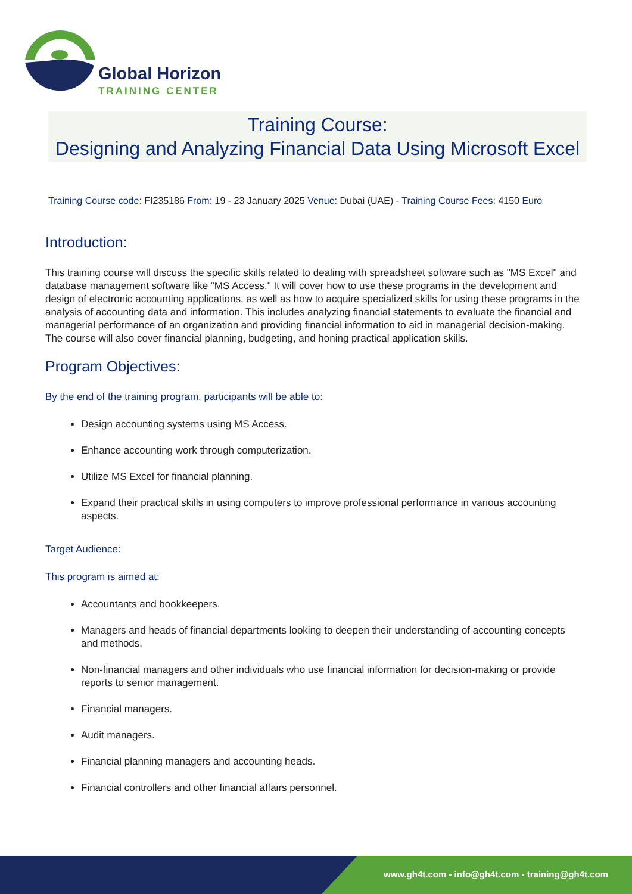Global Horizon
TRAINING CENTER
Training Course:
Designing and Analyzing Financial Data Using Microsoft Excel
Training Course code: FI235186 From: 19 - 23 January 2025 Venue: Dubai (UAE) - Training Course Fees: 4150 Euro
Introduction:
This training course will discuss the specific skills related to dealing with spreadsheet software such as "MS Excel" and database management software like "MS Access." It will cover how to use these programs in the development and design of electronic accounting applications, as well as how to acquire specialized skills for using these programs in the analysis of accounting data and information. This includes analyzing financial statements to evaluate the financial and managerial performance of an organization and providing financial information to aid in managerial decision-making. The course will also cover financial planning, budgeting, and honing practical application skills.
Program Objectives:
By the end of the training program, participants will be able to:
Design accounting systems using MS Access.
Enhance accounting work through computerization.
Utilize MS Excel for financial planning.
Expand their practical skills in using computers to improve professional performance in various accounting aspects.
Target Audience:
This program is aimed at:
Accountants and bookkeepers.
Managers and heads of financial departments looking to deepen their understanding of accounting concepts and methods.
Non-financial managers and other individuals who use financial information for decision-making or provide reports to senior management.
Financial managers.
Audit managers.
Financial planning managers and accounting heads.
Financial controllers and other financial affairs personnel.
www.gh4t.com - info@gh4t.com - training@gh4t.com